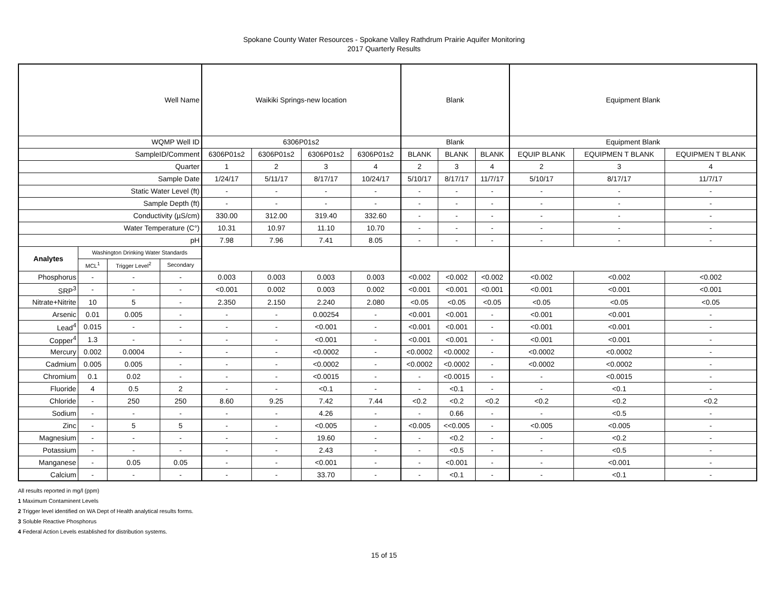Spokane County Water Resources - Spokane Valley Rathdrum Prairie Aquifer Monitoring
2017 Quarterly Results
| Well Name | | | | Waikiki Springs-new location | | | | Blank | | | Equipment Blank | | |
| WQMP Well ID | | | | 6306P01s2 | | | | Blank | | | Equipment Blank | | |
| SampleID/Comment | | | | 6306P01s2 | 6306P01s2 | 6306P01s2 | 6306P01s2 | BLANK | BLANK | BLANK | EQUIP BLANK | EQUIPMEN T BLANK | EQUIPMEN T BLANK |
| Quarter | | | | 1 | 2 | 3 | 4 | 2 | 3 | 4 | 2 | 3 | 4 |
| Sample Date | | | | 1/24/17 | 5/11/17 | 8/17/17 | 10/24/17 | 5/10/17 | 8/17/17 | 11/7/17 | 5/10/17 | 8/17/17 | 11/7/17 |
| Static Water Level (ft) | | | | - | - | - | - | - | - | - | - | - | - |
| Sample Depth (ft) | | | | - | - | - | - | - | - | - | - | - | - |
| Conductivity (µS/cm) | | | | 330.00 | 312.00 | 319.40 | 332.60 | - | - | - | - | - | - |
| Water Temperature (C°) | | | | 10.31 | 10.97 | 11.10 | 10.70 | - | - | - | - | - | - |
| pH | | | | 7.98 | 7.96 | 7.41 | 8.05 | - | - | - | - | - | - |
| Analytes | Washington Drinking Water Standards | | | | | | | | | | | | |
| | MCL<sup>1</sup> | Trigger Level<sup>2</sup> | Secondary | | | | | | | | | | |
| Phosphorus | - | - | - | 0.003 | 0.003 | 0.003 | 0.003 | <0.002 | <0.002 | <0.002 | <0.002 | <0.002 | <0.002 |
| SRP<sup>3</sup> | - | - | - | <0.001 | 0.002 | 0.003 | 0.002 | <0.001 | <0.001 | <0.001 | <0.001 | <0.001 | <0.001 |
| Nitrate+Nitrite | 10 | 5 | - | 2.350 | 2.150 | 2.240 | 2.080 | <0.05 | <0.05 | <0.05 | <0.05 | <0.05 | <0.05 |
| Arsenic | 0.01 | 0.005 | - | - | - | 0.00254 | - | <0.001 | <0.001 | - | <0.001 | <0.001 | - |
| Lead<sup>4</sup> | 0.015 | - | - | - | - | <0.001 | - | <0.001 | <0.001 | - | <0.001 | <0.001 | - |
| Copper<sup>4</sup> | 1.3 | - | - | - | - | <0.001 | - | <0.001 | <0.001 | - | <0.001 | <0.001 | - |
| Mercury | 0.002 | 0.0004 | - | - | - | <0.0002 | - | <0.0002 | <0.0002 | - | <0.0002 | <0.0002 | - |
| Cadmium | 0.005 | 0.005 | - | - | - | <0.0002 | - | <0.0002 | <0.0002 | - | <0.0002 | <0.0002 | - |
| Chromium | 0.1 | 0.02 | - | - | - | <0.0015 | - | - | <0.0015 | - | - | <0.0015 | - |
| Fluoride | 4 | 0.5 | 2 | - | - | <0.1 | - | - | <0.1 | - | - | <0.1 | - |
| Chloride | - | 250 | 250 | 8.60 | 9.25 | 7.42 | 7.44 | <0.2 | <0.2 | <0.2 | <0.2 | <0.2 | <0.2 |
| Sodium | - | - | - | - | - | 4.26 | - | - | 0.66 | - | - | <0.5 | - |
| Zinc | - | 5 | 5 | - | - | <0.005 | - | <0.005 | <<0.005 | - | <0.005 | <0.005 | - |
| Magnesium | - | - | - | - | - | 19.60 | - | - | <0.2 | - | - | <0.2 | - |
| Potassium | - | - | - | - | - | 2.43 | - | - | <0.5 | - | - | <0.5 | - |
| Manganese | - | 0.05 | 0.05 | - | - | <0.001 | - | - | <0.001 | - | - | <0.001 | - |
| Calcium | - | - | - | - | - | 33.70 | - | - | <0.1 | - | - | <0.1 | - |
All results reported in mg/l (ppm)
1 Maximum Contaminent Levels
2 Trigger level identified on WA Dept of Health analytical results forms.
3 Soluble Reactive Phosphorus
4 Federal Action Levels established for distribution systems.
15 of 15